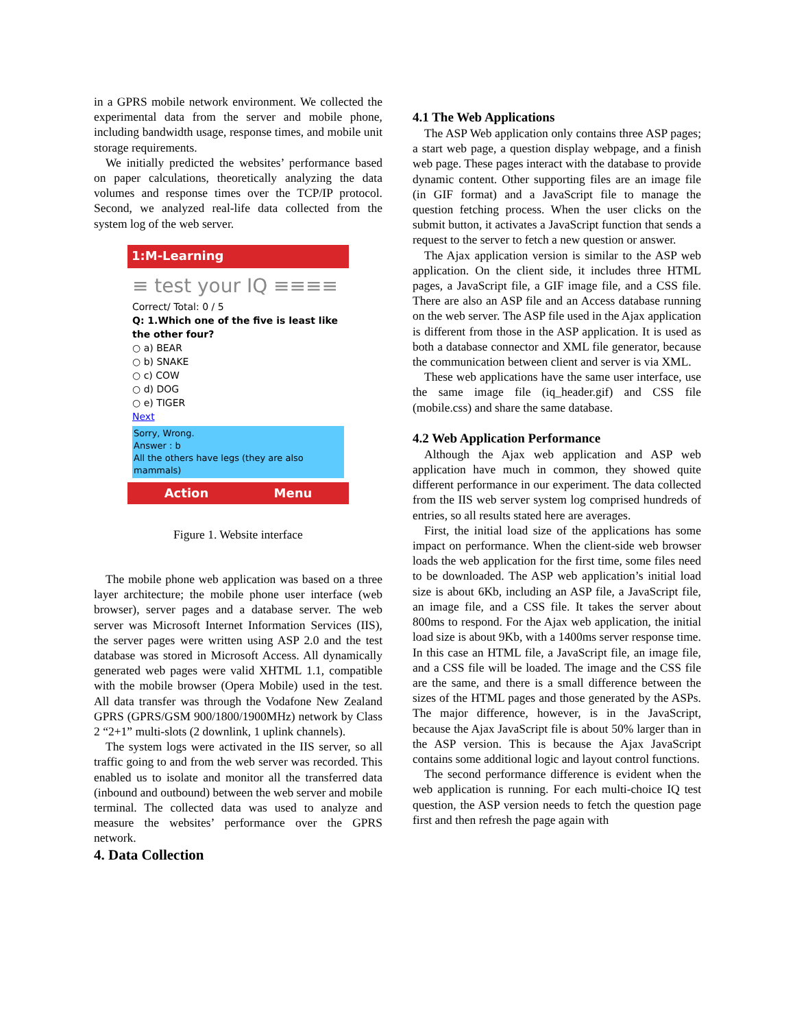in a GPRS mobile network environment. We collected the experimental data from the server and mobile phone, including bandwidth usage, response times, and mobile unit storage requirements.
We initially predicted the websites’ performance based on paper calculations, theoretically analyzing the data volumes and response times over the TCP/IP protocol. Second, we analyzed real-life data collected from the system log of the web server.
1:M-Learning
≡ test your IQ ≡≡≡≡
Correct/ Total: 0 / 5
Q: 1.Which one of the five is least like the other four?
○ a) BEAR
○ b) SNAKE
○ c) COW
○ d) DOG
○ e) TIGER
Next
Sorry, Wrong.
Answer : b
All the others have legs (they are also mammals)
Action Menu
Figure 1. Website interface
The mobile phone web application was based on a three layer architecture; the mobile phone user interface (web browser), server pages and a database server. The web server was Microsoft Internet Information Services (IIS), the server pages were written using ASP 2.0 and the test database was stored in Microsoft Access. All dynamically generated web pages were valid XHTML 1.1, compatible with the mobile browser (Opera Mobile) used in the test. All data transfer was through the Vodafone New Zealand GPRS (GPRS/GSM 900/1800/1900MHz) network by Class 2 “2+1” multi-slots (2 downlink, 1 uplink channels).
The system logs were activated in the IIS server, so all traffic going to and from the web server was recorded. This enabled us to isolate and monitor all the transferred data (inbound and outbound) between the web server and mobile terminal. The collected data was used to analyze and measure the websites’ performance over the GPRS network.
4. Data Collection
4.1 The Web Applications
The ASP Web application only contains three ASP pages; a start web page, a question display webpage, and a finish web page. These pages interact with the database to provide dynamic content. Other supporting files are an image file (in GIF format) and a JavaScript file to manage the question fetching process. When the user clicks on the submit button, it activates a JavaScript function that sends a request to the server to fetch a new question or answer.
The Ajax application version is similar to the ASP web application. On the client side, it includes three HTML pages, a JavaScript file, a GIF image file, and a CSS file. There are also an ASP file and an Access database running on the web server. The ASP file used in the Ajax application is different from those in the ASP application. It is used as both a database connector and XML file generator, because the communication between client and server is via XML.
These web applications have the same user interface, use the same image file (iq_header.gif) and CSS file (mobile.css) and share the same database.
4.2 Web Application Performance
Although the Ajax web application and ASP web application have much in common, they showed quite different performance in our experiment. The data collected from the IIS web server system log comprised hundreds of entries, so all results stated here are averages.
First, the initial load size of the applications has some impact on performance. When the client-side web browser loads the web application for the first time, some files need to be downloaded. The ASP web application’s initial load size is about 6Kb, including an ASP file, a JavaScript file, an image file, and a CSS file. It takes the server about 800ms to respond. For the Ajax web application, the initial load size is about 9Kb, with a 1400ms server response time. In this case an HTML file, a JavaScript file, an image file, and a CSS file will be loaded. The image and the CSS file are the same, and there is a small difference between the sizes of the HTML pages and those generated by the ASPs. The major difference, however, is in the JavaScript, because the Ajax JavaScript file is about 50% larger than in the ASP version. This is because the Ajax JavaScript contains some additional logic and layout control functions.
The second performance difference is evident when the web application is running. For each multi-choice IQ test question, the ASP version needs to fetch the question page first and then refresh the page again with